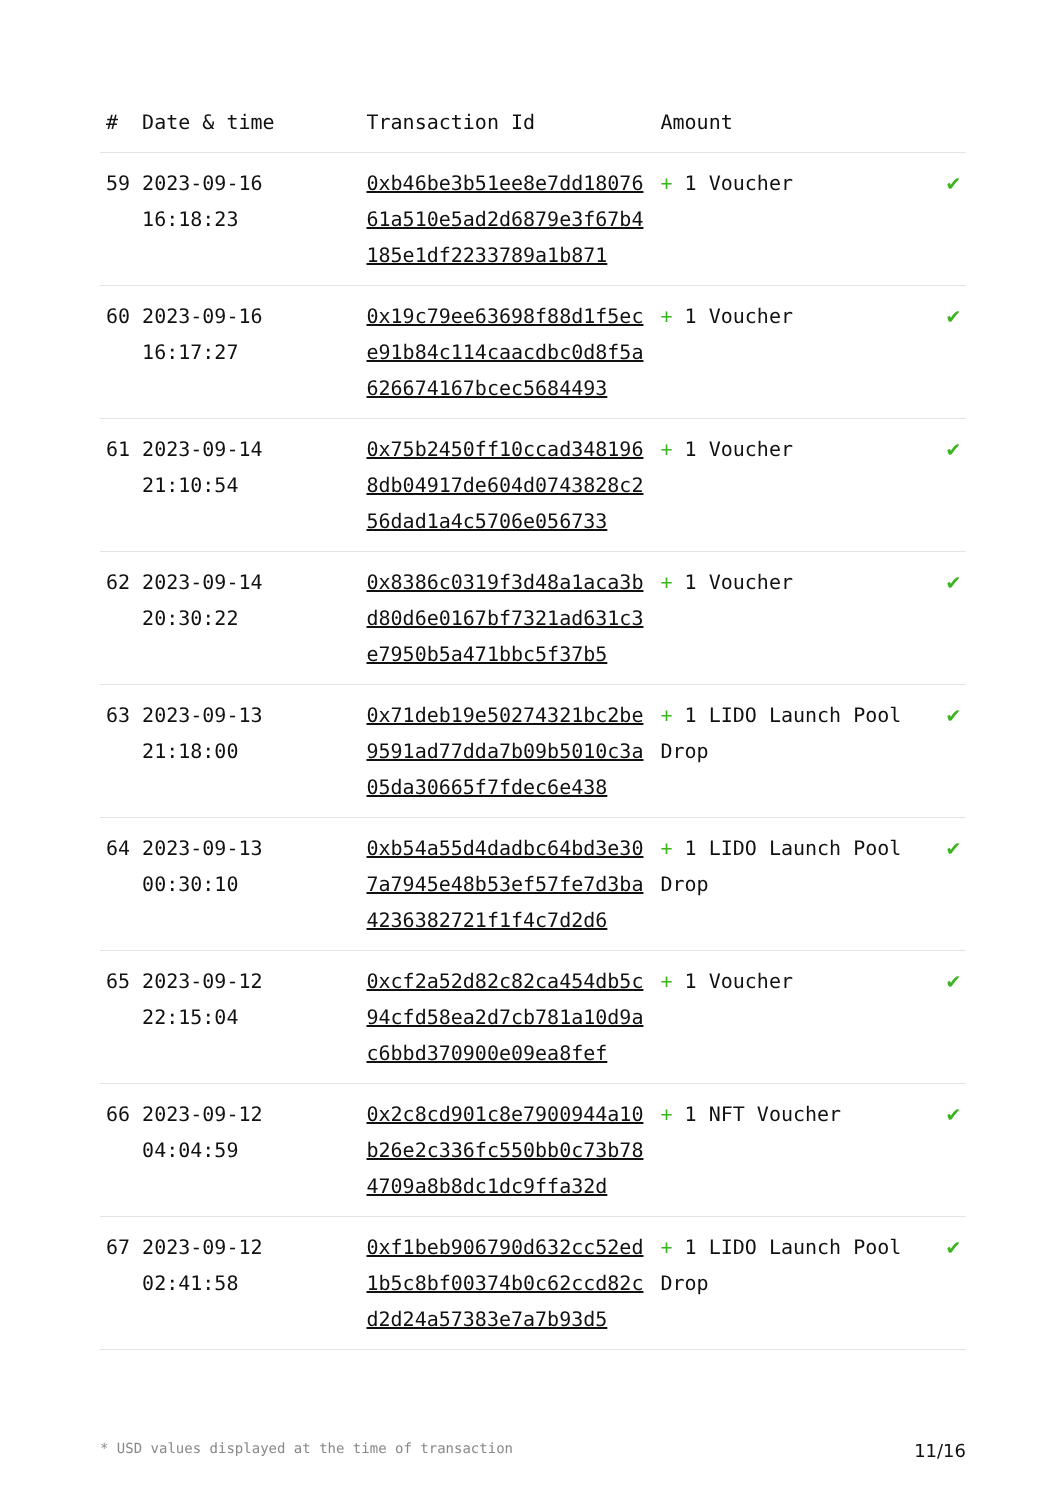| # | Date & time | Transaction Id | Amount | |
| --- | --- | --- | --- | --- |
| 59 | 2023-09-16 16:18:23 | 0xb46be3b51ee8e7dd1807661a510e5ad2d6879e3f67b4185e1df2233789a1b871 | + 1 Voucher | ✔ |
| 60 | 2023-09-16 16:17:27 | 0x19c79ee63698f88d1f5ece91b84c114caacdbc0d8f5a626674167bcec5684493 | + 1 Voucher | ✔ |
| 61 | 2023-09-14 21:10:54 | 0x75b2450ff10ccad3481968db04917de604d0743828c256dad1a4c5706e056733 | + 1 Voucher | ✔ |
| 62 | 2023-09-14 20:30:22 | 0x8386c0319f3d48a1aca3bd80d6e0167bf7321ad631c3e7950b5a471bbc5f37b5 | + 1 Voucher | ✔ |
| 63 | 2023-09-13 21:18:00 | 0x71deb19e50274321bc2be9591ad77dda7b09b5010c3a05da30665f7fdec6e438 | + 1 LIDO Launch Pool Drop | ✔ |
| 64 | 2023-09-13 00:30:10 | 0xb54a55d4dadbc64bd3e307a7945e48b53ef57fe7d3ba4236382721f1f4c7d2d6 | + 1 LIDO Launch Pool Drop | ✔ |
| 65 | 2023-09-12 22:15:04 | 0xcf2a52d82c82ca454db5c94cfd58ea2d7cb781a10d9ac6bbd370900e09ea8fef | + 1 Voucher | ✔ |
| 66 | 2023-09-12 04:04:59 | 0x2c8cd901c8e7900944a10b26e2c336fc550bb0c73b784709a8b8dc1dc9ffa32d | + 1 NFT Voucher | ✔ |
| 67 | 2023-09-12 02:41:58 | 0xf1beb906790d632cc52ed1b5c8bf00374b0c62ccd82cd2d24a57383e7a7b93d5 | + 1 LIDO Launch Pool Drop | ✔ |
* USD values displayed at the time of transaction 11/16